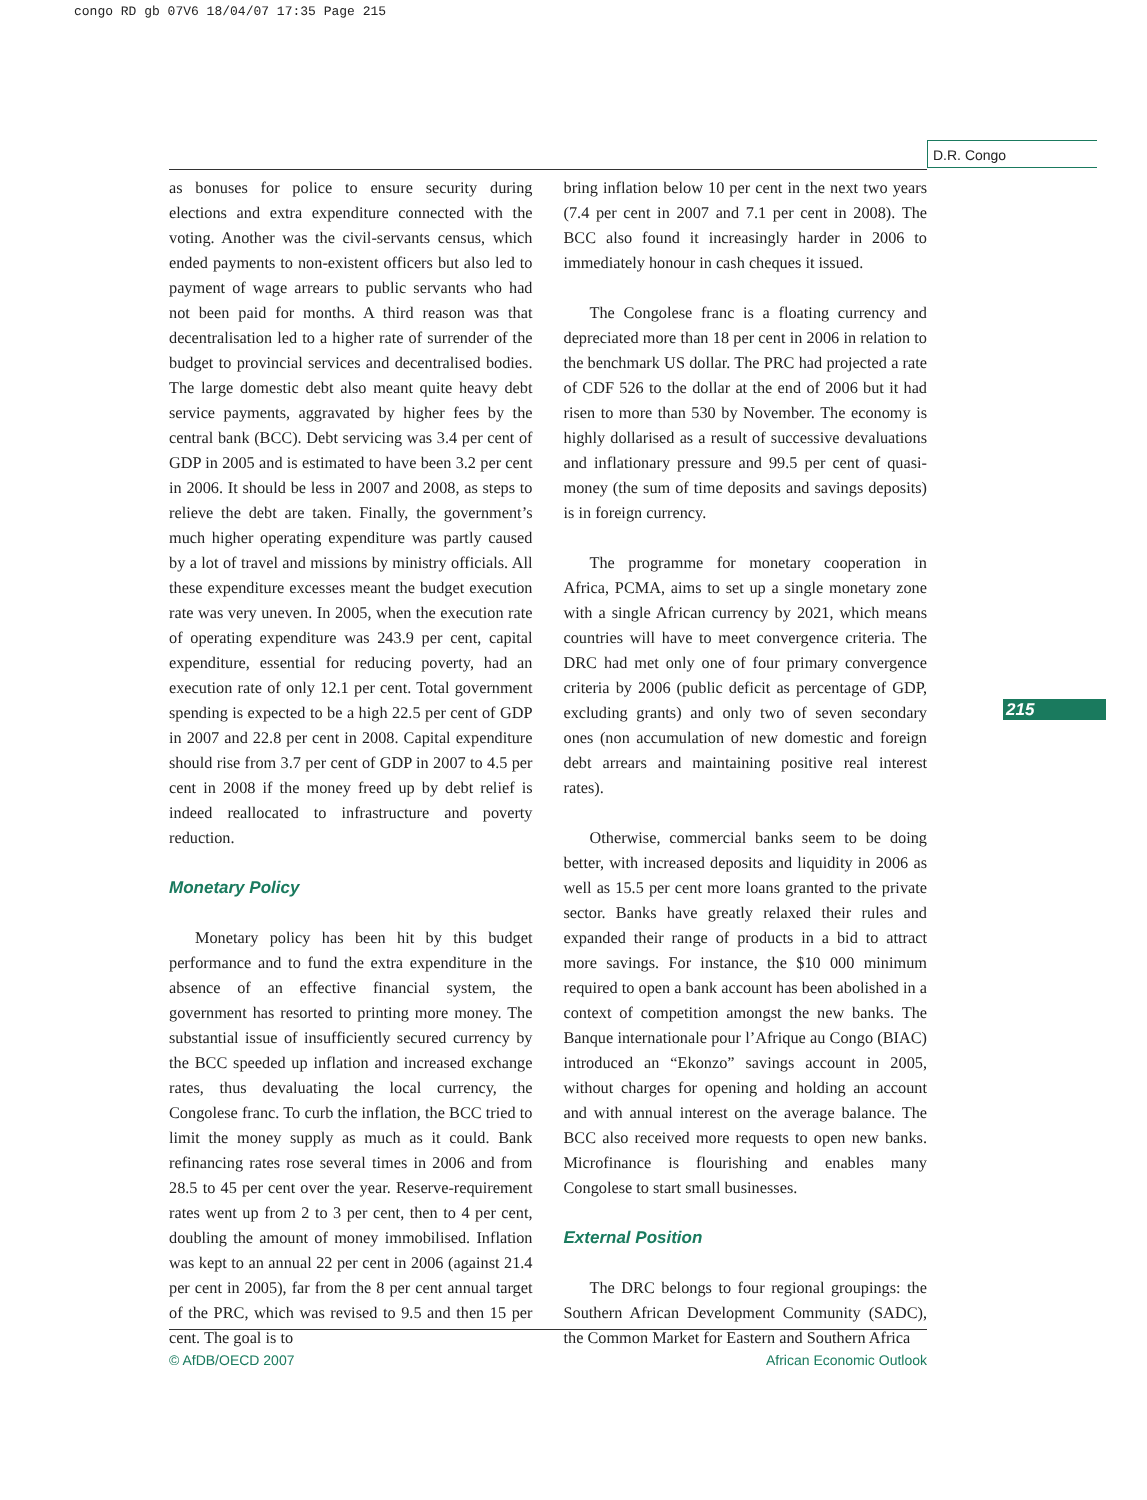congo RD gb 07V6 18/04/07 17:35 Page 215
D.R. Congo
as bonuses for police to ensure security during elections and extra expenditure connected with the voting. Another was the civil-servants census, which ended payments to non-existent officers but also led to payment of wage arrears to public servants who had not been paid for months. A third reason was that decentralisation led to a higher rate of surrender of the budget to provincial services and decentralised bodies. The large domestic debt also meant quite heavy debt service payments, aggravated by higher fees by the central bank (BCC). Debt servicing was 3.4 per cent of GDP in 2005 and is estimated to have been 3.2 per cent in 2006. It should be less in 2007 and 2008, as steps to relieve the debt are taken. Finally, the government’s much higher operating expenditure was partly caused by a lot of travel and missions by ministry officials. All these expenditure excesses meant the budget execution rate was very uneven. In 2005, when the execution rate of operating expenditure was 243.9 per cent, capital expenditure, essential for reducing poverty, had an execution rate of only 12.1 per cent. Total government spending is expected to be a high 22.5 per cent of GDP in 2007 and 22.8 per cent in 2008. Capital expenditure should rise from 3.7 per cent of GDP in 2007 to 4.5 per cent in 2008 if the money freed up by debt relief is indeed reallocated to infrastructure and poverty reduction.
Monetary Policy
Monetary policy has been hit by this budget performance and to fund the extra expenditure in the absence of an effective financial system, the government has resorted to printing more money. The substantial issue of insufficiently secured currency by the BCC speeded up inflation and increased exchange rates, thus devaluating the local currency, the Congolese franc. To curb the inflation, the BCC tried to limit the money supply as much as it could. Bank refinancing rates rose several times in 2006 and from 28.5 to 45 per cent over the year. Reserve-requirement rates went up from 2 to 3 per cent, then to 4 per cent, doubling the amount of money immobilised. Inflation was kept to an annual 22 per cent in 2006 (against 21.4 per cent in 2005), far from the 8 per cent annual target of the PRC, which was revised to 9.5 and then 15 per cent. The goal is to
bring inflation below 10 per cent in the next two years (7.4 per cent in 2007 and 7.1 per cent in 2008). The BCC also found it increasingly harder in 2006 to immediately honour in cash cheques it issued.
The Congolese franc is a floating currency and depreciated more than 18 per cent in 2006 in relation to the benchmark US dollar. The PRC had projected a rate of CDF 526 to the dollar at the end of 2006 but it had risen to more than 530 by November. The economy is highly dollarised as a result of successive devaluations and inflationary pressure and 99.5 per cent of quasi-money (the sum of time deposits and savings deposits) is in foreign currency.
The programme for monetary cooperation in Africa, PCMA, aims to set up a single monetary zone with a single African currency by 2021, which means countries will have to meet convergence criteria. The DRC had met only one of four primary convergence criteria by 2006 (public deficit as percentage of GDP, excluding grants) and only two of seven secondary ones (non accumulation of new domestic and foreign debt arrears and maintaining positive real interest rates).
Otherwise, commercial banks seem to be doing better, with increased deposits and liquidity in 2006 as well as 15.5 per cent more loans granted to the private sector. Banks have greatly relaxed their rules and expanded their range of products in a bid to attract more savings. For instance, the $10 000 minimum required to open a bank account has been abolished in a context of competition amongst the new banks. The Banque internationale pour l’Afrique au Congo (BIAC) introduced an “Ekonzo” savings account in 2005, without charges for opening and holding an account and with annual interest on the average balance. The BCC also received more requests to open new banks. Microfinance is flourishing and enables many Congolese to start small businesses.
External Position
The DRC belongs to four regional groupings: the Southern African Development Community (SADC), the Common Market for Eastern and Southern Africa
215
© AfDB/OECD 2007 African Economic Outlook